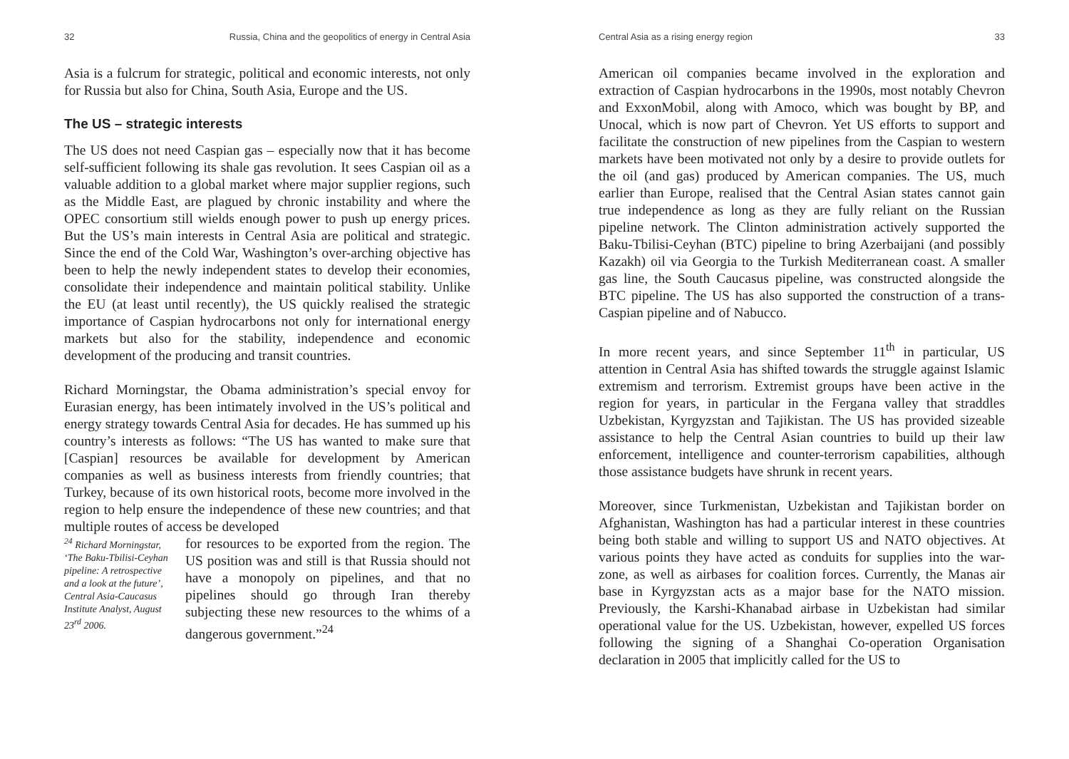32 Russia, China and the geopolitics of energy in Central Asia
Asia is a fulcrum for strategic, political and economic interests, not only for Russia but also for China, South Asia, Europe and the US.
The US – strategic interests
The US does not need Caspian gas – especially now that it has become self-sufficient following its shale gas revolution. It sees Caspian oil as a valuable addition to a global market where major supplier regions, such as the Middle East, are plagued by chronic instability and where the OPEC consortium still wields enough power to push up energy prices. But the US’s main interests in Central Asia are political and strategic. Since the end of the Cold War, Washington’s over-arching objective has been to help the newly independent states to develop their economies, consolidate their independence and maintain political stability. Unlike the EU (at least until recently), the US quickly realised the strategic importance of Caspian hydrocarbons not only for international energy markets but also for the stability, independence and economic development of the producing and transit countries.
Richard Morningstar, the Obama administration’s special envoy for Eurasian energy, has been intimately involved in the US’s political and energy strategy towards Central Asia for decades. He has summed up his country’s interests as follows: “The US has wanted to make sure that [Caspian] resources be available for development by American companies as well as business interests from friendly countries; that Turkey, because of its own historical roots, become more involved in the region to help ensure the independence of these new countries; and that multiple routes of access be developed
<sup>24</sup> Richard Morningstar, ‘The Baku-Tbilisi-Ceyhan pipeline: A retrospective and a look at the future’, Central Asia-Caucasus Institute Analyst, August 23<sup>rd</sup> 2006.
for resources to be exported from the region. The US position was and still is that Russia should not have a monopoly on pipelines, and that no pipelines should go through Iran thereby subjecting these new resources to the whims of a dangerous government.”<sup>24</sup>
Central Asia as a rising energy region 33
American oil companies became involved in the exploration and extraction of Caspian hydrocarbons in the 1990s, most notably Chevron and ExxonMobil, along with Amoco, which was bought by BP, and Unocal, which is now part of Chevron. Yet US efforts to support and facilitate the construction of new pipelines from the Caspian to western markets have been motivated not only by a desire to provide outlets for the oil (and gas) produced by American companies. The US, much earlier than Europe, realised that the Central Asian states cannot gain true independence as long as they are fully reliant on the Russian pipeline network. The Clinton administration actively supported the Baku-Tbilisi-Ceyhan (BTC) pipeline to bring Azerbaijani (and possibly Kazakh) oil via Georgia to the Turkish Mediterranean coast. A smaller gas line, the South Caucasus pipeline, was constructed alongside the BTC pipeline. The US has also supported the construction of a trans-Caspian pipeline and of Nabucco.
In more recent years, and since September 11<sup>th</sup> in particular, US attention in Central Asia has shifted towards the struggle against Islamic extremism and terrorism. Extremist groups have been active in the region for years, in particular in the Fergana valley that straddles Uzbekistan, Kyrgyzstan and Tajikistan. The US has provided sizeable assistance to help the Central Asian countries to build up their law enforcement, intelligence and counter-terrorism capabilities, although those assistance budgets have shrunk in recent years.
Moreover, since Turkmenistan, Uzbekistan and Tajikistan border on Afghanistan, Washington has had a particular interest in these countries being both stable and willing to support US and NATO objectives. At various points they have acted as conduits for supplies into the war-zone, as well as airbases for coalition forces. Currently, the Manas air base in Kyrgyzstan acts as a major base for the NATO mission. Previously, the Karshi-Khanabad airbase in Uzbekistan had similar operational value for the US. Uzbekistan, however, expelled US forces following the signing of a Shanghai Co-operation Organisation declaration in 2005 that implicitly called for the US to